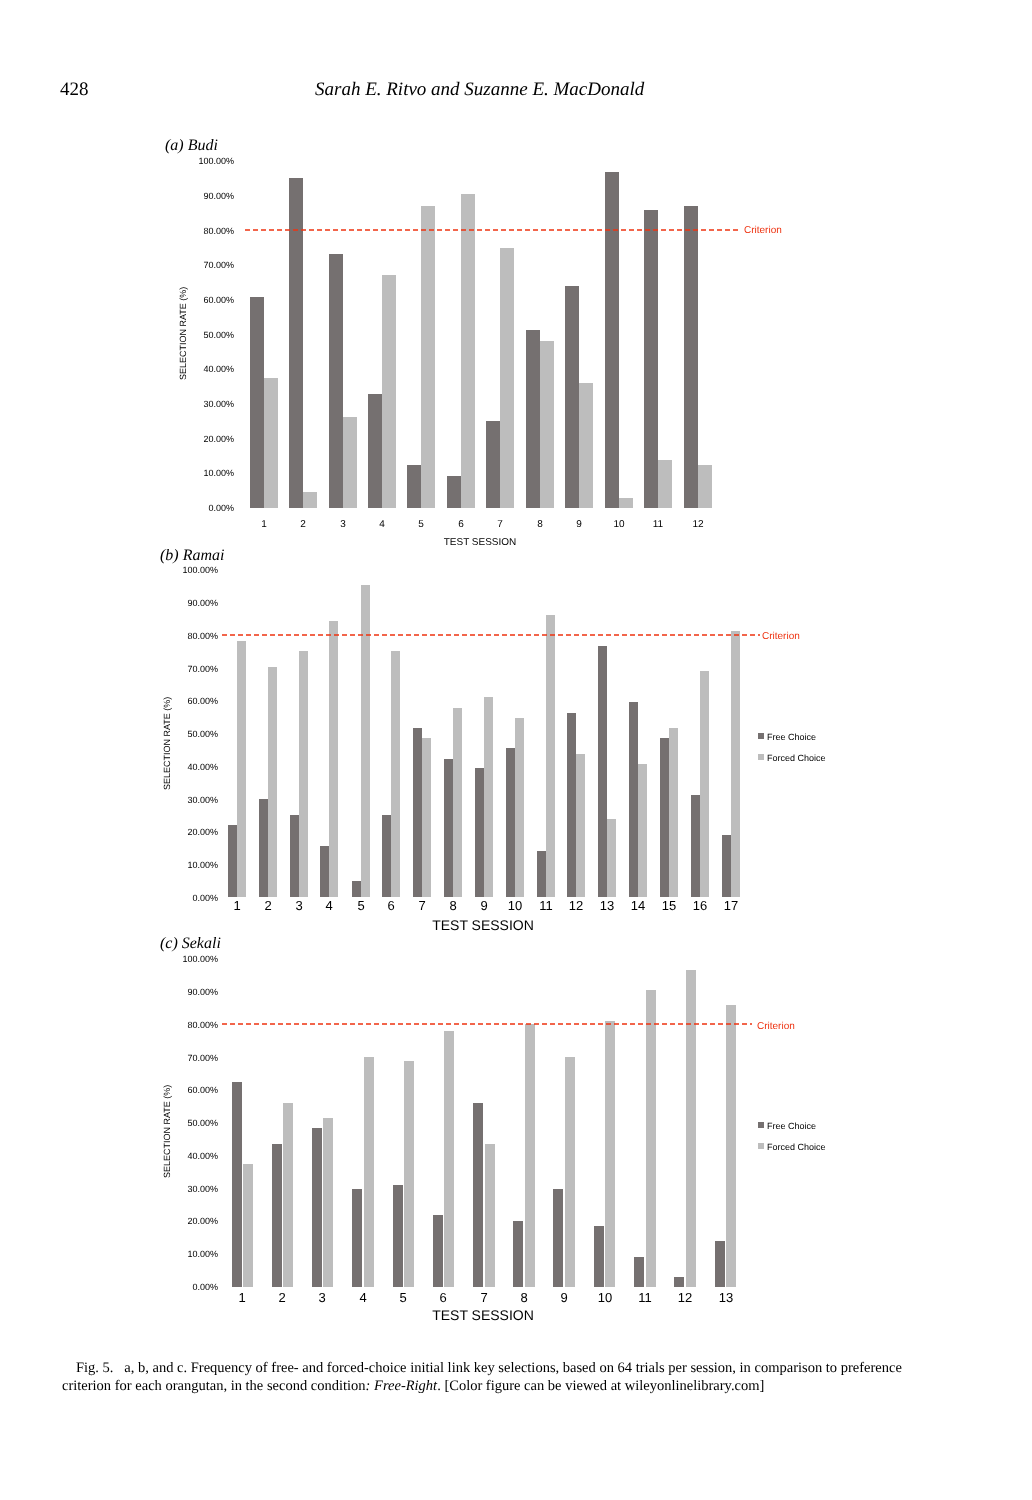428 Sarah E. Ritvo and Suzanne E. MacDonald
(a) Budi
(b) Ramai
(c) Sekali
Criterion
Criterion
Criterion
100.00%
90.00%
80.00%
70.00%
60.00%
50.00%
40.00%
30.00%
20.00%
10.00%
0.00%
100.00%
90.00%
80.00%
70.00%
60.00%
50.00%
40.00%
30.00%
20.00%
10.00%
0.00%
100.00%
90.00%
80.00%
70.00%
60.00%
50.00%
40.00%
30.00%
20.00%
10.00%
0.00%
1
2
3
4
5
6
7
8
9
10
11
12
TEST SESSION
1
2
3
4
5
6
7
8
9
10
11
12
13
14
15
16
17
TEST SESSION
1
2
3
4
5
6
7
8
9
10
11
12
13
TEST SESSION
SELECTION RATE (%)
SELECTION RATE (%)
SELECTION RATE (%)
Free Choice
Forced Choice
Free Choice
Forced Choice
Fig. 5. a, b, and c. Frequency of free- and forced-choice initial link key selections, based on 64 trials per session, in comparison to preference criterion for each orangutan, in the second condition: Free-Right. [Color figure can be viewed at wileyonlinelibrary.com]